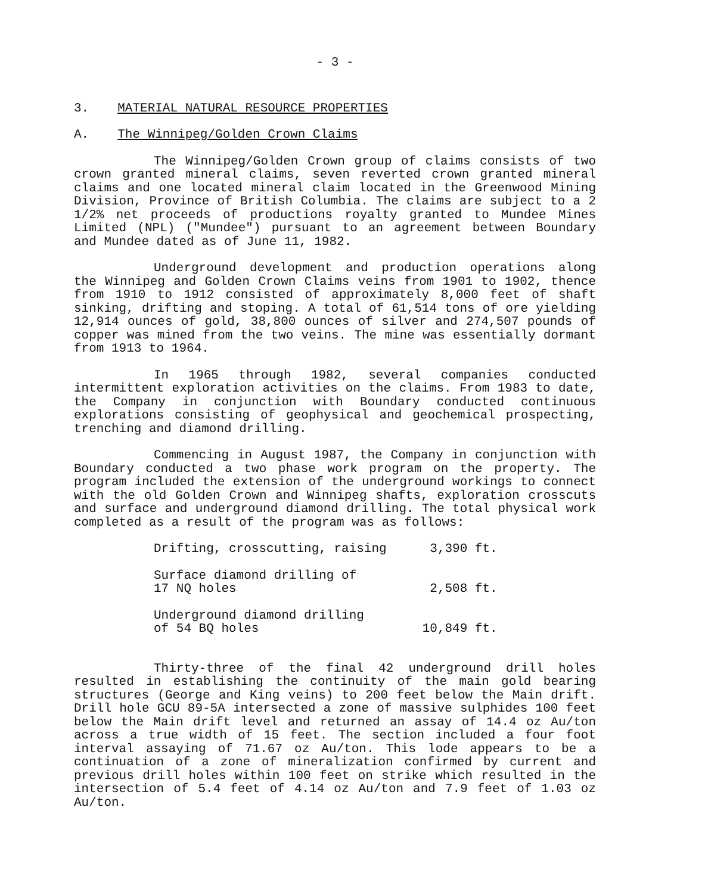- 3 -
3. MATERIAL NATURAL RESOURCE PROPERTIES
A. The Winnipeg/Golden Crown Claims
The Winnipeg/Golden Crown group of claims consists of two crown granted mineral claims, seven reverted crown granted mineral claims and one located mineral claim located in the Greenwood Mining Division, Province of British Columbia. The claims are subject to a 2 1/2% net proceeds of productions royalty granted to Mundee Mines Limited (NPL) ("Mundee") pursuant to an agreement between Boundary and Mundee dated as of June 11, 1982.
Underground development and production operations along the Winnipeg and Golden Crown Claims veins from 1901 to 1902, thence from 1910 to 1912 consisted of approximately 8,000 feet of shaft sinking, drifting and stoping. A total of 61,514 tons of ore yielding 12,914 ounces of gold, 38,800 ounces of silver and 274,507 pounds of copper was mined from the two veins. The mine was essentially dormant from 1913 to 1964.
In 1965 through 1982, several companies conducted intermittent exploration activities on the claims. From 1983 to date, the Company in conjunction with Boundary conducted continuous explorations consisting of geophysical and geochemical prospecting, trenching and diamond drilling.
Commencing in August 1987, the Company in conjunction with Boundary conducted a two phase work program on the property. The program included the extension of the underground workings to connect with the old Golden Crown and Winnipeg shafts, exploration crosscuts and surface and underground diamond drilling. The total physical work completed as a result of the program was as follows:
| Drifting, crosscutting, raising | 3,390 ft. |
| Surface diamond drilling of 17 NQ holes | 2,508 ft. |
| Underground diamond drilling of 54 BQ holes | 10,849 ft. |
Thirty-three of the final 42 underground drill holes resulted in establishing the continuity of the main gold bearing structures (George and King veins) to 200 feet below the Main drift. Drill hole GCU 89-5A intersected a zone of massive sulphides 100 feet below the Main drift level and returned an assay of 14.4 oz Au/ton across a true width of 15 feet. The section included a four foot interval assaying of 71.67 oz Au/ton. This lode appears to be a continuation of a zone of mineralization confirmed by current and previous drill holes within 100 feet on strike which resulted in the intersection of 5.4 feet of 4.14 oz Au/ton and 7.9 feet of 1.03 oz Au/ton.